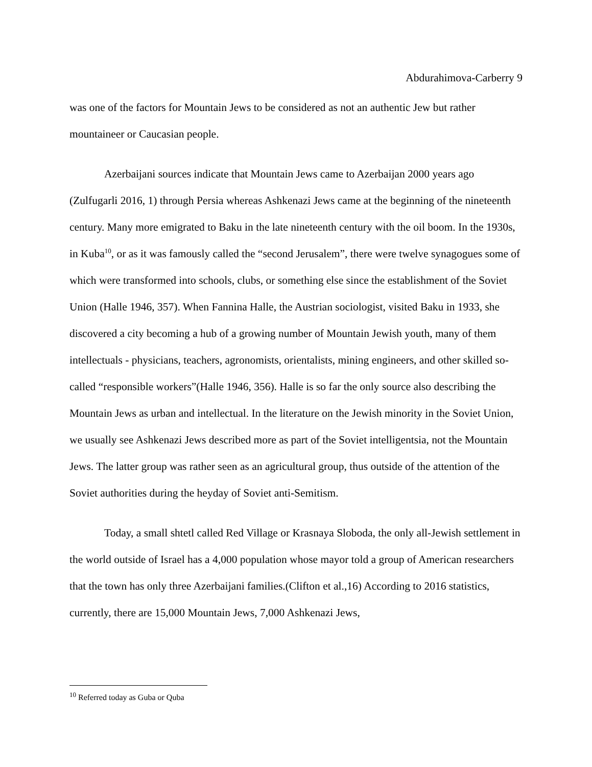Abdurahimova-Carberry 9
was one of the factors for Mountain Jews to be considered as not an authentic Jew but rather mountaineer or Caucasian people.
Azerbaijani sources indicate that Mountain Jews came to Azerbaijan 2000 years ago (Zulfugarli 2016, 1) through Persia whereas Ashkenazi Jews came at the beginning of the nineteenth century. Many more emigrated to Baku in the late nineteenth century with the oil boom. In the 1930s, in Kuba<sup>10</sup>, or as it was famously called the “second Jerusalem”, there were twelve synagogues some of which were transformed into schools, clubs, or something else since the establishment of the Soviet Union (Halle 1946, 357). When Fannina Halle, the Austrian sociologist, visited Baku in 1933, she discovered a city becoming a hub of a growing number of Mountain Jewish youth, many of them intellectuals - physicians, teachers, agronomists, orientalists, mining engineers, and other skilled so-called “responsible workers”(Halle 1946, 356). Halle is so far the only source also describing the Mountain Jews as urban and intellectual. In the literature on the Jewish minority in the Soviet Union, we usually see Ashkenazi Jews described more as part of the Soviet intelligentsia, not the Mountain Jews. The latter group was rather seen as an agricultural group, thus outside of the attention of the Soviet authorities during the heyday of Soviet anti-Semitism.
Today, a small shtetl called Red Village or Krasnaya Sloboda, the only all-Jewish settlement in the world outside of Israel has a 4,000 population whose mayor told a group of American researchers that the town has only three Azerbaijani families.(Clifton et al.,16) According to 2016 statistics, currently, there are 15,000 Mountain Jews, 7,000 Ashkenazi Jews,
<sup>10</sup> Referred today as Guba or Quba